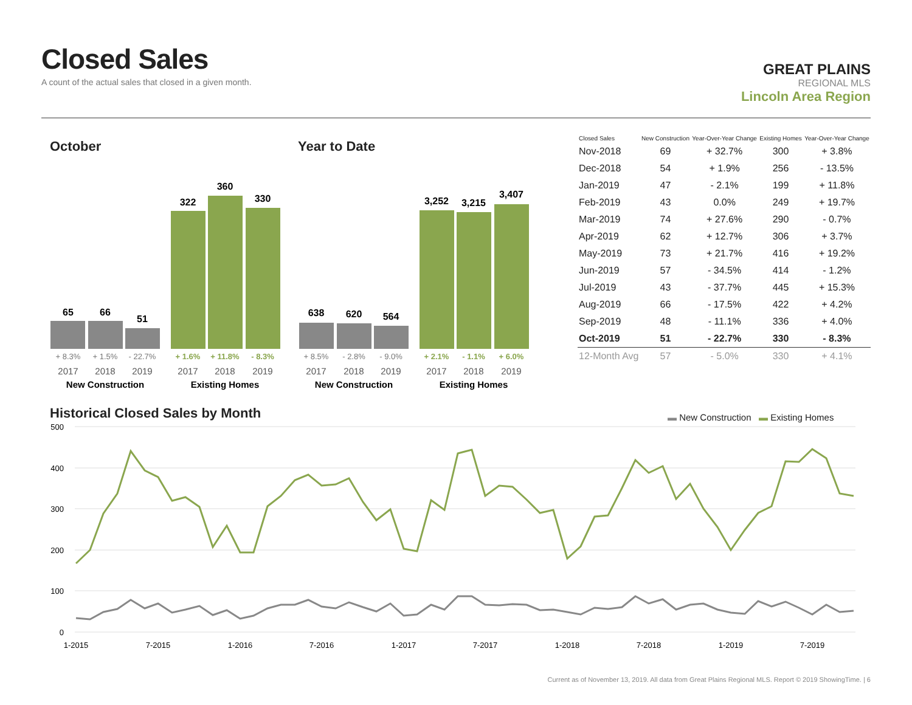Closed Sales
A count of the actual sales that closed in a given month.
GREAT PLAINS
REGIONAL MLS
Lincoln Area Region
October Year to Date
65
66
51
322
360
330
638
620
564
3,252
3,215
3,407
+ 8.3%
+ 1.5%
- 22.7%
+ 8.5%
- 2.8%
- 9.0%
+ 1.6%
+ 11.8%
- 8.3%
+ 2.1%
- 1.1%
+ 6.0%
2017
2018
2019
2017
2018
2019
2017
2018
2019
2017
2018
2019
New Construction
Existing Homes
New Construction
Existing Homes
| Closed Sales | New Construction | Year-Over-Year Change | Existing Homes | Year-Over-Year Change |
| --- | --- | --- | --- | --- |
| Nov-2018 | 69 | + 32.7% | 300 | + 3.8% |
| Dec-2018 | 54 | + 1.9% | 256 | - 13.5% |
| Jan-2019 | 47 | - 2.1% | 199 | + 11.8% |
| Feb-2019 | 43 | 0.0% | 249 | + 19.7% |
| Mar-2019 | 74 | + 27.6% | 290 | - 0.7% |
| Apr-2019 | 62 | + 12.7% | 306 | + 3.7% |
| May-2019 | 73 | + 21.7% | 416 | + 19.2% |
| Jun-2019 | 57 | - 34.5% | 414 | - 1.2% |
| Jul-2019 | 43 | - 37.7% | 445 | + 15.3% |
| Aug-2019 | 66 | - 17.5% | 422 | + 4.2% |
| Sep-2019 | 48 | - 11.1% | 336 | + 4.0% |
| Oct-2019 | 51 | - 22.7% | 330 | - 8.3% |
| 12-Month Avg | 57 | - 5.0% | 330 | + 4.1% |
Historical Closed Sales by Month
▬ New Construction ▬ Existing Homes
500
400
300
200
100
0
1-2015
7-2015
1-2016
7-2016
1-2017
7-2017
1-2018
7-2018
1-2019
7-2019
Current as of November 13, 2019. All data from Great Plains Regional MLS. Report © 2019 ShowingTime. | 6